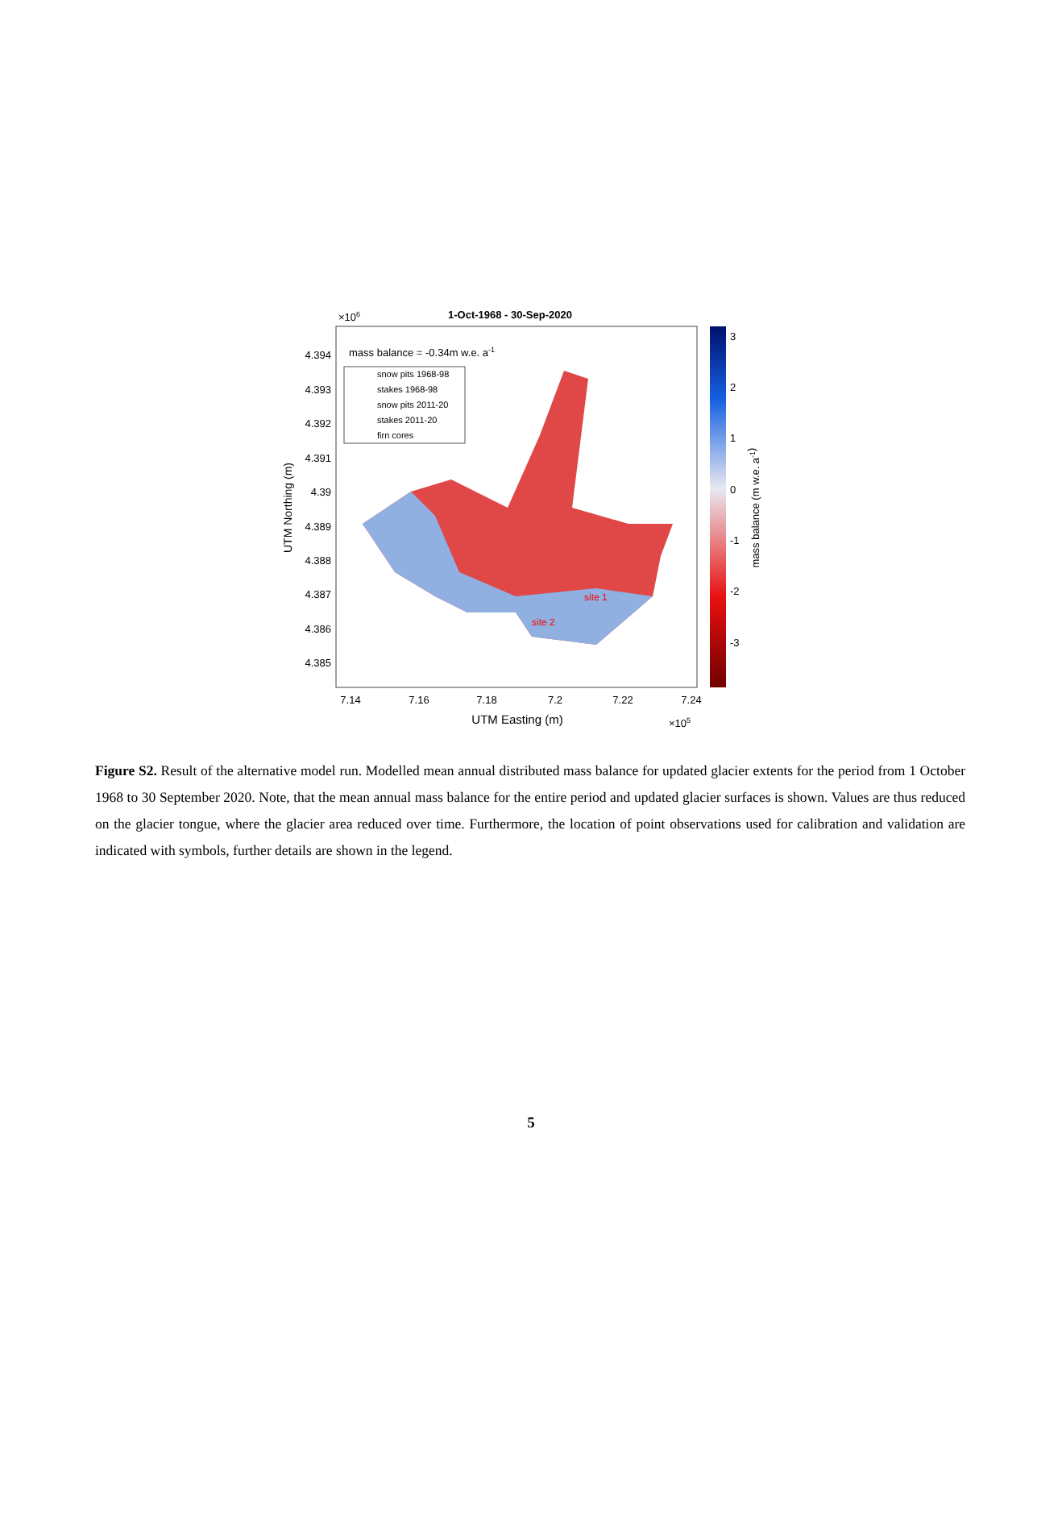×106
1-Oct-1968 - 30-Sep-2020
mass balance = -0.34m w.e. a-1
snow pits 1968-98
stakes 1968-98
snow pits 2011-20
stakes 2011-20
firn cores
site 1
site 2
4.394
4.393
4.392
4.391
4.39
4.389
4.388
4.387
4.386
4.385
7.14
7.16
7.18
7.2
7.22
7.24
UTM Easting (m)
×105
UTM Northing (m)
3
2
1
0
-1
-2
-3
mass balance (m w.e. a-1)
Figure S2. Result of the alternative model run. Modelled mean annual distributed mass balance for updated glacier extents for the period from 1 October 1968 to 30 September 2020. Note, that the mean annual mass balance for the entire period and updated glacier surfaces is shown. Values are thus reduced on the glacier tongue, where the glacier area reduced over time. Furthermore, the location of point observations used for calibration and validation are indicated with symbols, further details are shown in the legend.
5